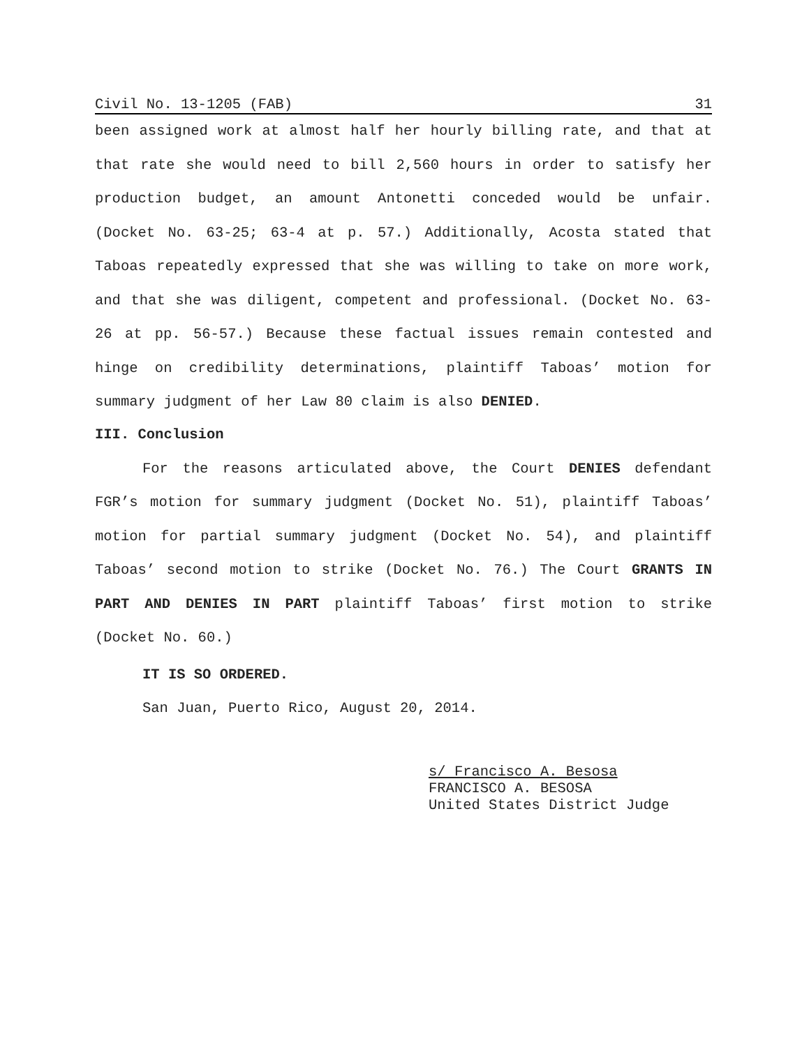Civil No. 13-1205 (FAB) 31
been assigned work at almost half her hourly billing rate, and that at that rate she would need to bill 2,560 hours in order to satisfy her production budget, an amount Antonetti conceded would be unfair. (Docket No. 63-25; 63-4 at p. 57.) Additionally, Acosta stated that Taboas repeatedly expressed that she was willing to take on more work, and that she was diligent, competent and professional. (Docket No. 63-26 at pp. 56-57.) Because these factual issues remain contested and hinge on credibility determinations, plaintiff Taboas’ motion for summary judgment of her Law 80 claim is also DENIED.
III. Conclusion
For the reasons articulated above, the Court DENIES defendant FGR’s motion for summary judgment (Docket No. 51), plaintiff Taboas’ motion for partial summary judgment (Docket No. 54), and plaintiff Taboas’ second motion to strike (Docket No. 76.) The Court GRANTS IN PART AND DENIES IN PART plaintiff Taboas’ first motion to strike (Docket No. 60.)
IT IS SO ORDERED.
San Juan, Puerto Rico, August 20, 2014.
s/ Francisco A. Besosa
FRANCISCO A. BESOSA
United States District Judge